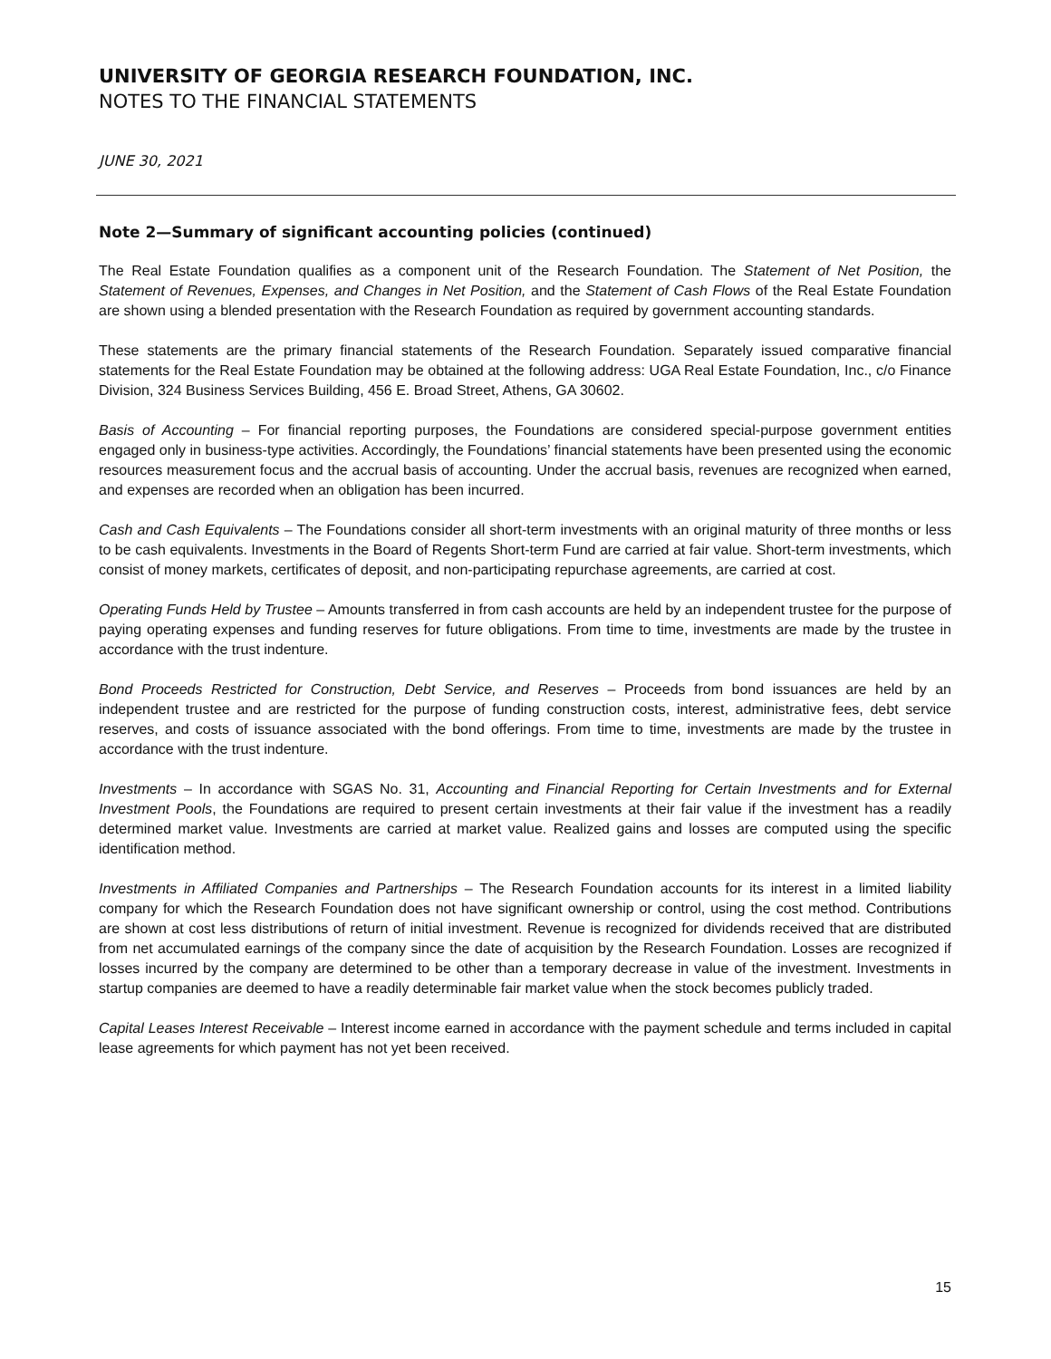UNIVERSITY OF GEORGIA RESEARCH FOUNDATION, INC.
NOTES TO THE FINANCIAL STATEMENTS
JUNE 30, 2021
Note 2—Summary of significant accounting policies (continued)
The Real Estate Foundation qualifies as a component unit of the Research Foundation. The Statement of Net Position, the Statement of Revenues, Expenses, and Changes in Net Position, and the Statement of Cash Flows of the Real Estate Foundation are shown using a blended presentation with the Research Foundation as required by government accounting standards.
These statements are the primary financial statements of the Research Foundation. Separately issued comparative financial statements for the Real Estate Foundation may be obtained at the following address: UGA Real Estate Foundation, Inc., c/o Finance Division, 324 Business Services Building, 456 E. Broad Street, Athens, GA 30602.
Basis of Accounting – For financial reporting purposes, the Foundations are considered special-purpose government entities engaged only in business-type activities. Accordingly, the Foundations’ financial statements have been presented using the economic resources measurement focus and the accrual basis of accounting. Under the accrual basis, revenues are recognized when earned, and expenses are recorded when an obligation has been incurred.
Cash and Cash Equivalents – The Foundations consider all short-term investments with an original maturity of three months or less to be cash equivalents. Investments in the Board of Regents Short-term Fund are carried at fair value. Short-term investments, which consist of money markets, certificates of deposit, and non-participating repurchase agreements, are carried at cost.
Operating Funds Held by Trustee – Amounts transferred in from cash accounts are held by an independent trustee for the purpose of paying operating expenses and funding reserves for future obligations. From time to time, investments are made by the trustee in accordance with the trust indenture.
Bond Proceeds Restricted for Construction, Debt Service, and Reserves – Proceeds from bond issuances are held by an independent trustee and are restricted for the purpose of funding construction costs, interest, administrative fees, debt service reserves, and costs of issuance associated with the bond offerings. From time to time, investments are made by the trustee in accordance with the trust indenture.
Investments – In accordance with SGAS No. 31, Accounting and Financial Reporting for Certain Investments and for External Investment Pools, the Foundations are required to present certain investments at their fair value if the investment has a readily determined market value. Investments are carried at market value. Realized gains and losses are computed using the specific identification method.
Investments in Affiliated Companies and Partnerships – The Research Foundation accounts for its interest in a limited liability company for which the Research Foundation does not have significant ownership or control, using the cost method. Contributions are shown at cost less distributions of return of initial investment. Revenue is recognized for dividends received that are distributed from net accumulated earnings of the company since the date of acquisition by the Research Foundation. Losses are recognized if losses incurred by the company are determined to be other than a temporary decrease in value of the investment. Investments in startup companies are deemed to have a readily determinable fair market value when the stock becomes publicly traded.
Capital Leases Interest Receivable – Interest income earned in accordance with the payment schedule and terms included in capital lease agreements for which payment has not yet been received.
15